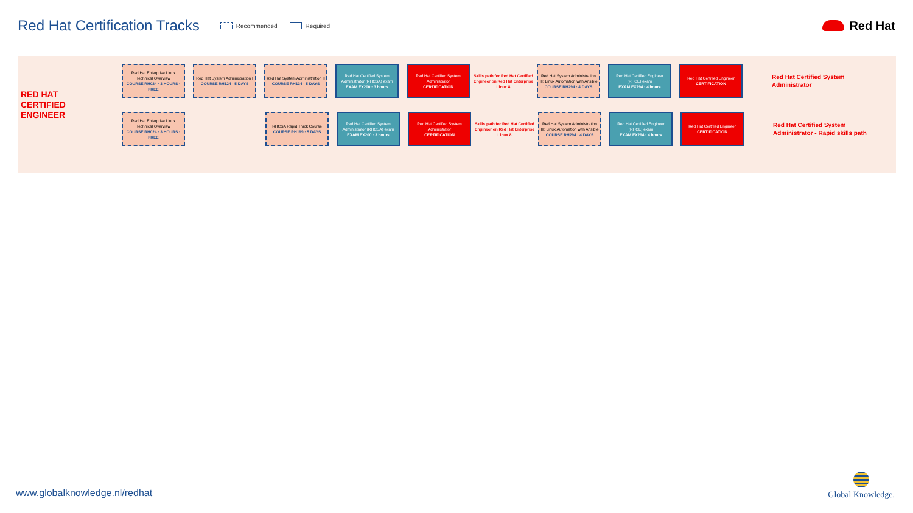Red Hat Certification Tracks
Recommended Required
Red Hat
RED HAT
CERTIFIED
ENGINEER
Red Hat Enterprise Linux Technical Overview
COURSE RH024 · 3 HOURS · FREE
Red Hat System Administration I
COURSE RH124 · 5 DAYS
Red Hat System Administration II
COURSE RH134 · 5 DAYS
Red Hat Certified System Administrator (RHCSA) exam
EXAM EX200 · 3 hours
Red Hat Certified System Administrator
CERTIFICATION
Skills path for Red Hat Certified Engineer on Red Hat Enterprise Linux 8
Red Hat System Administration III: Linux Automation with Ansible
COURSE RH294 · 4 DAYS
Red Hat Certified Engineer (RHCE) exam
EXAM EX294 · 4 hours
Red Hat Certified Engineer
CERTIFICATION
Red Hat Certified System
Administrator
Red Hat Enterprise Linux Technical Overview
COURSE RH024 · 3 HOURS · FREE
RHCSA Rapid Track Course
COURSE RH199 · 5 DAYS
Red Hat Certified System Administrator (RHCSA) exam
EXAM EX200 · 3 hours
Red Hat Certified System Administrator
CERTIFICATION
Skills path for Red Hat Certified Engineer on Red Hat Enterprise Linux 8
Red Hat System Administration III: Linux Automation with Ansible
COURSE RH294 · 4 DAYS
Red Hat Certified Engineer (RHCE) exam
EXAM EX294 · 4 hours
Red Hat Certified Engineer
CERTIFICATION
Red Hat Certified System
Administrator - Rapid skills path
www.globalknowledge.nl/redhat
Global Knowledge.